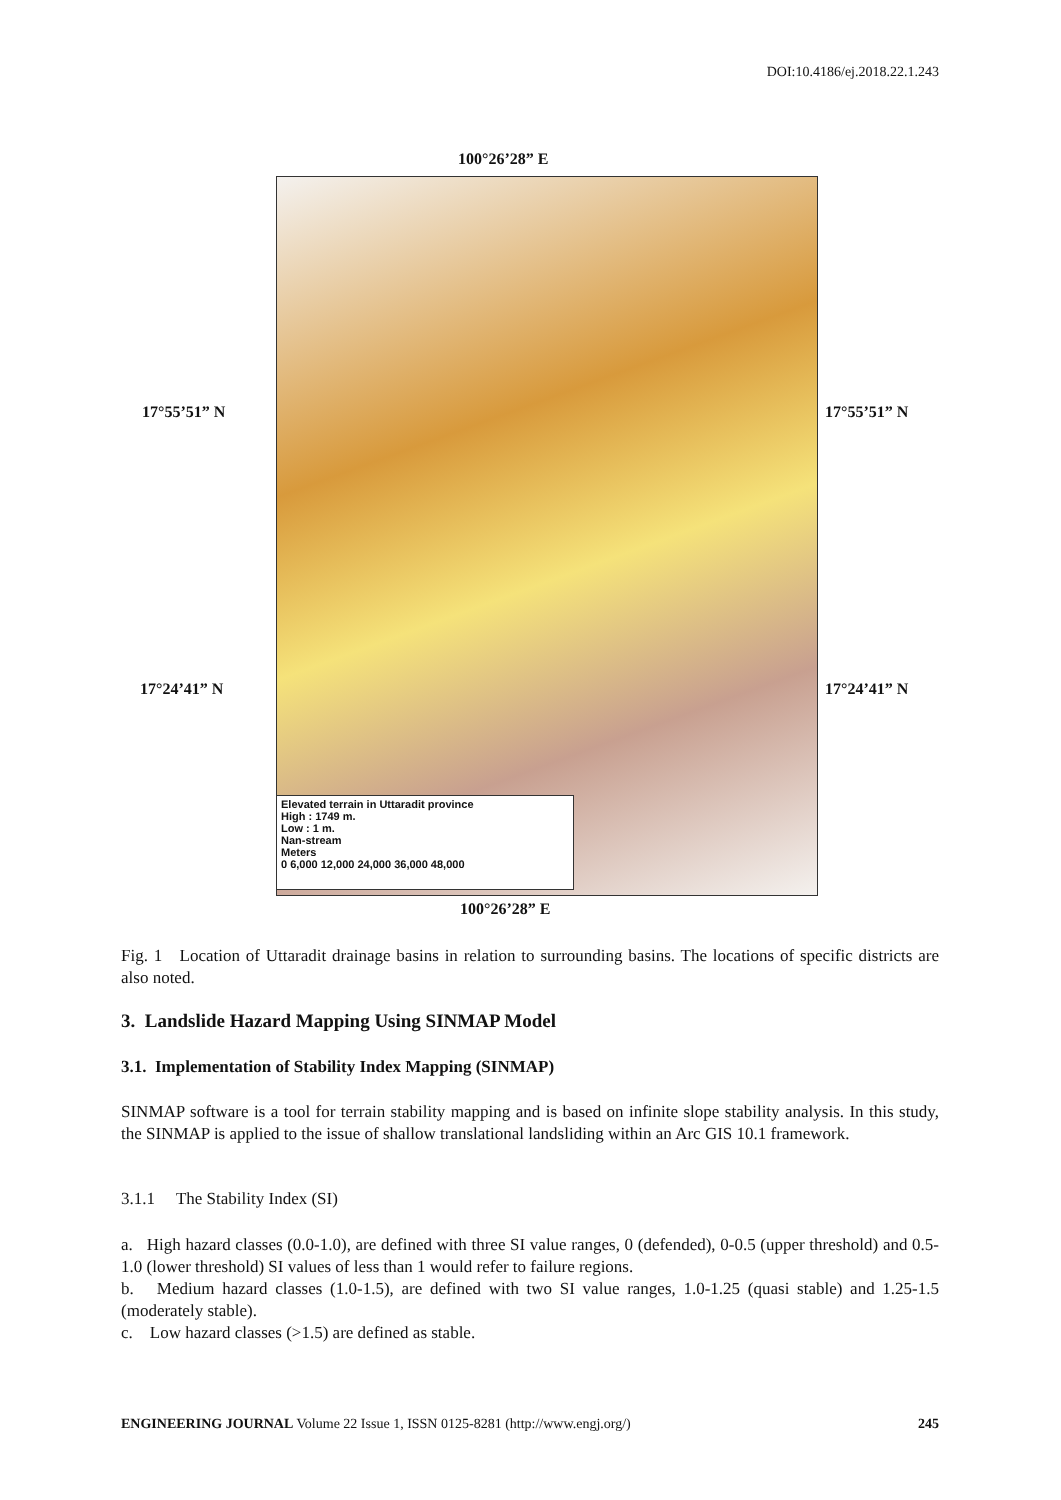DOI:10.4186/ej.2018.22.1.243
100°26’28” E
17°55’51” N 17°55’51” N
17°24’41” N 17°24’41” N
Elevated terrain in Uttaradit province
High : 1749 m.
Low : 1 m.
Nan-stream
Meters
0 6,000 12,000 24,000 36,000 48,000
100°26’28” E
Fig. 1 Location of Uttaradit drainage basins in relation to surrounding basins. The locations of specific districts are also noted.
3. Landslide Hazard Mapping Using SINMAP Model
3.1. Implementation of Stability Index Mapping (SINMAP)
SINMAP software is a tool for terrain stability mapping and is based on infinite slope stability analysis. In this study, the SINMAP is applied to the issue of shallow translational landsliding within an Arc GIS 10.1 framework.
3.1.1 The Stability Index (SI)
a. High hazard classes (0.0-1.0), are defined with three SI value ranges, 0 (defended), 0-0.5 (upper threshold) and 0.5-1.0 (lower threshold) SI values of less than 1 would refer to failure regions.
b. Medium hazard classes (1.0-1.5), are defined with two SI value ranges, 1.0-1.25 (quasi stable) and 1.25-1.5 (moderately stable).
c. Low hazard classes (>1.5) are defined as stable.
ENGINEERING JOURNAL Volume 22 Issue 1, ISSN 0125-8281 (http://www.engj.org/) 245